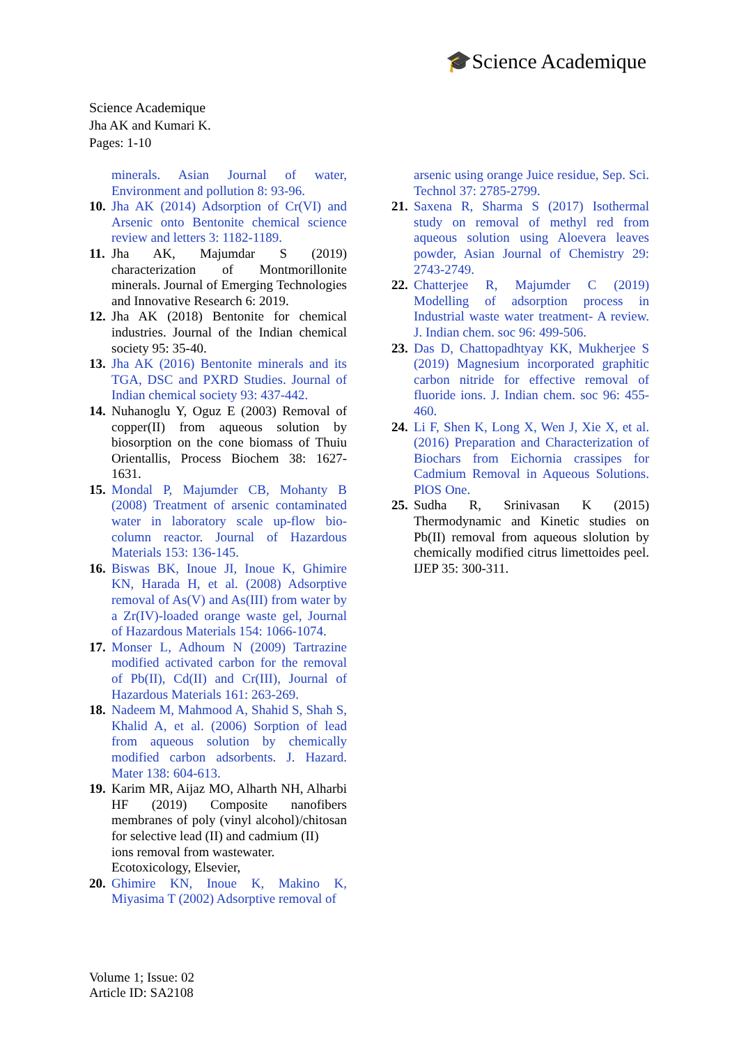🎓Science Academique
Science Academique
Jha AK and Kumari K.
Pages: 1-10
minerals. Asian Journal of water, Environment and pollution 8: 93-96.
10. Jha AK (2014) Adsorption of Cr(VI) and Arsenic onto Bentonite chemical science review and letters 3: 1182-1189.
11. Jha AK, Majumdar S (2019) characterization of Montmorillonite minerals. Journal of Emerging Technologies and Innovative Research 6: 2019.
12. Jha AK (2018) Bentonite for chemical industries. Journal of the Indian chemical society 95: 35-40.
13. Jha AK (2016) Bentonite minerals and its TGA, DSC and PXRD Studies. Journal of Indian chemical society 93: 437-442.
14. Nuhanoglu Y, Oguz E (2003) Removal of copper(II) from aqueous solution by biosorption on the cone biomass of Thuiu Orientallis, Process Biochem 38: 1627-1631.
15. Mondal P, Majumder CB, Mohanty B (2008) Treatment of arsenic contaminated water in laboratory scale up-flow bio-column reactor. Journal of Hazardous Materials 153: 136-145.
16. Biswas BK, Inoue JI, Inoue K, Ghimire KN, Harada H, et al. (2008) Adsorptive removal of As(V) and As(III) from water by a Zr(IV)-loaded orange waste gel, Journal of Hazardous Materials 154: 1066-1074.
17. Monser L, Adhoum N (2009) Tartrazine modified activated carbon for the removal of Pb(II), Cd(II) and Cr(III), Journal of Hazardous Materials 161: 263-269.
18. Nadeem M, Mahmood A, Shahid S, Shah S, Khalid A, et al. (2006) Sorption of lead from aqueous solution by chemically modified carbon adsorbents. J. Hazard. Mater 138: 604-613.
19. Karim MR, Aijaz MO, Alharth NH, Alharbi HF (2019) Composite nanofibers membranes of poly (vinyl alcohol)/chitosan for selective lead (II) and cadmium (II)
ions removal from wastewater.
Ecotoxicology, Elsevier,
20. Ghimire KN, Inoue K, Makino K, Miyasima T (2002) Adsorptive removal of
arsenic using orange Juice residue, Sep. Sci. Technol 37: 2785-2799.
21. Saxena R, Sharma S (2017) Isothermal study on removal of methyl red from aqueous solution using Aloevera leaves powder, Asian Journal of Chemistry 29: 2743-2749.
22. Chatterjee R, Majumder C (2019) Modelling of adsorption process in Industrial waste water treatment- A review. J. Indian chem. soc 96: 499-506.
23. Das D, Chattopadhtyay KK, Mukherjee S (2019) Magnesium incorporated graphitic carbon nitride for effective removal of fluoride ions. J. Indian chem. soc 96: 455-460.
24. Li F, Shen K, Long X, Wen J, Xie X, et al. (2016) Preparation and Characterization of Biochars from Eichornia crassipes for Cadmium Removal in Aqueous Solutions. PlOS One.
25. Sudha R, Srinivasan K (2015) Thermodynamic and Kinetic studies on Pb(II) removal from aqueous slolution by chemically modified citrus limettoides peel. IJEP 35: 300-311.
Volume 1; Issue: 02
Article ID: SA2108